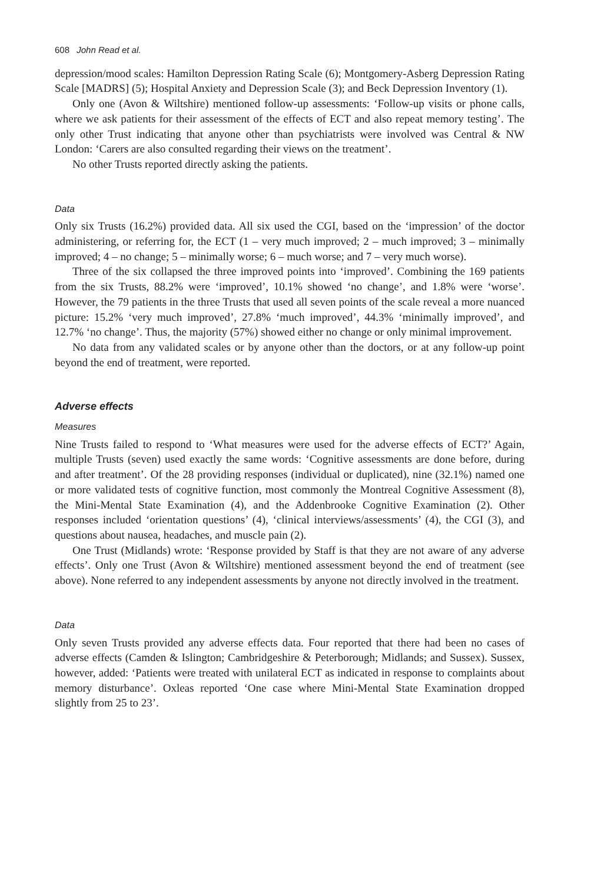608 John Read et al.
depression/mood scales: Hamilton Depression Rating Scale (6); Montgomery-Asberg Depression Rating Scale [MADRS] (5); Hospital Anxiety and Depression Scale (3); and Beck Depression Inventory (1).
Only one (Avon & Wiltshire) mentioned follow-up assessments: ‘Follow-up visits or phone calls, where we ask patients for their assessment of the effects of ECT and also repeat memory testing’. The only other Trust indicating that anyone other than psychiatrists were involved was Central & NW London: ‘Carers are also consulted regarding their views on the treatment’.
No other Trusts reported directly asking the patients.
Data
Only six Trusts (16.2%) provided data. All six used the CGI, based on the ‘impression’ of the doctor administering, or referring for, the ECT (1 – very much improved; 2 – much improved; 3 – minimally improved; 4 – no change; 5 – minimally worse; 6 – much worse; and 7 – very much worse).
Three of the six collapsed the three improved points into ‘improved’. Combining the 169 patients from the six Trusts, 88.2% were ‘improved’, 10.1% showed ‘no change’, and 1.8% were ‘worse’. However, the 79 patients in the three Trusts that used all seven points of the scale reveal a more nuanced picture: 15.2% ‘very much improved’, 27.8% ‘much improved’, 44.3% ‘minimally improved’, and 12.7% ‘no change’. Thus, the majority (57%) showed either no change or only minimal improvement.
No data from any validated scales or by anyone other than the doctors, or at any follow-up point beyond the end of treatment, were reported.
Adverse effects
Measures
Nine Trusts failed to respond to ‘What measures were used for the adverse effects of ECT?’ Again, multiple Trusts (seven) used exactly the same words: ‘Cognitive assessments are done before, during and after treatment’. Of the 28 providing responses (individual or duplicated), nine (32.1%) named one or more validated tests of cognitive function, most commonly the Montreal Cognitive Assessment (8), the Mini-Mental State Examination (4), and the Addenbrooke Cognitive Examination (2). Other responses included ‘orientation questions’ (4), ‘clinical interviews/assessments’ (4), the CGI (3), and questions about nausea, headaches, and muscle pain (2).
One Trust (Midlands) wrote: ‘Response provided by Staff is that they are not aware of any adverse effects’. Only one Trust (Avon & Wiltshire) mentioned assessment beyond the end of treatment (see above). None referred to any independent assessments by anyone not directly involved in the treatment.
Data
Only seven Trusts provided any adverse effects data. Four reported that there had been no cases of adverse effects (Camden & Islington; Cambridgeshire & Peterborough; Midlands; and Sussex). Sussex, however, added: ‘Patients were treated with unilateral ECT as indicated in response to complaints about memory disturbance’. Oxleas reported ‘One case where Mini-Mental State Examination dropped slightly from 25 to 23’.